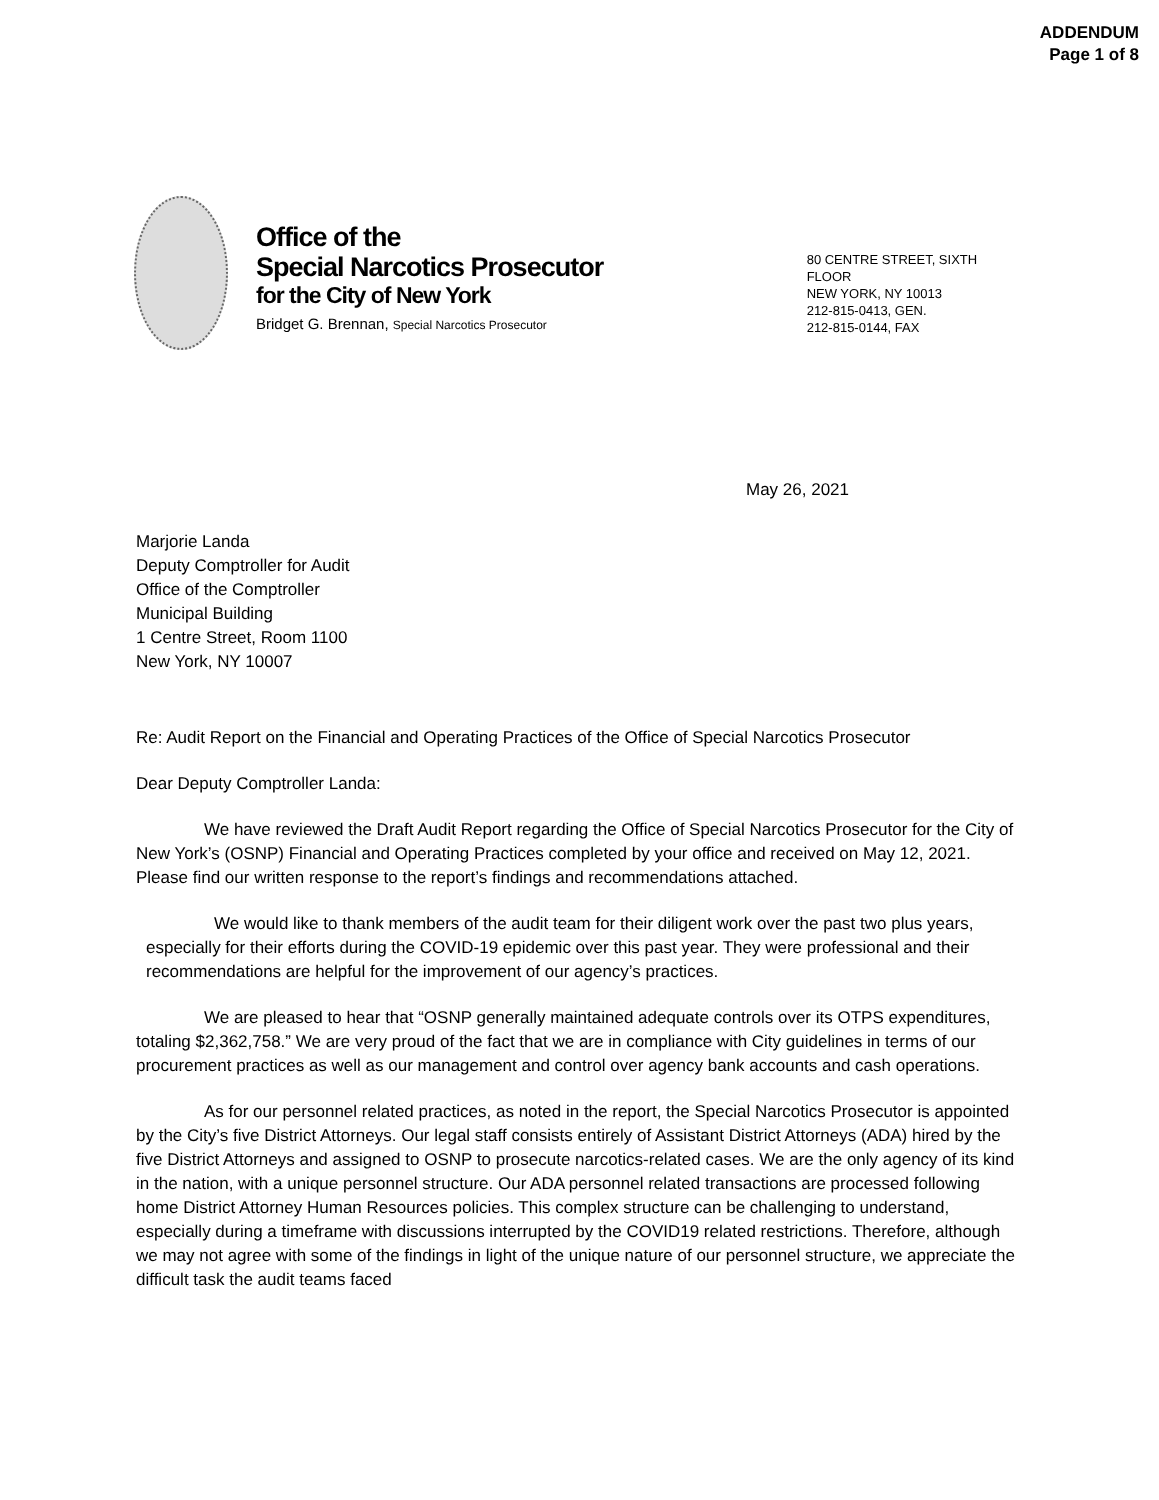ADDENDUM
Page 1 of 8
Office of the
Special Narcotics Prosecutor
for the City of New York
Bridget G. Brennan, Special Narcotics Prosecutor
80 CENTRE STREET, SIXTH FLOOR
NEW YORK, NY 10013
212-815-0413, GEN.
212-815-0144, FAX
May 26, 2021
Marjorie Landa
Deputy Comptroller for Audit
Office of the Comptroller
Municipal Building
1 Centre Street, Room 1100
New York, NY 10007
Re: Audit Report on the Financial and Operating Practices of the Office of Special Narcotics Prosecutor
Dear Deputy Comptroller Landa:
We have reviewed the Draft Audit Report regarding the Office of Special Narcotics Prosecutor for the City of New York’s (OSNP) Financial and Operating Practices completed by your office and received on May 12, 2021. Please find our written response to the report’s findings and recommendations attached.
We would like to thank members of the audit team for their diligent work over the past two plus years, especially for their efforts during the COVID-19 epidemic over this past year. They were professional and their recommendations are helpful for the improvement of our agency’s practices.
We are pleased to hear that “OSNP generally maintained adequate controls over its OTPS expenditures, totaling $2,362,758.” We are very proud of the fact that we are in compliance with City guidelines in terms of our procurement practices as well as our management and control over agency bank accounts and cash operations.
As for our personnel related practices, as noted in the report, the Special Narcotics Prosecutor is appointed by the City’s five District Attorneys. Our legal staff consists entirely of Assistant District Attorneys (ADA) hired by the five District Attorneys and assigned to OSNP to prosecute narcotics-related cases. We are the only agency of its kind in the nation, with a unique personnel structure. Our ADA personnel related transactions are processed following home District Attorney Human Resources policies. This complex structure can be challenging to understand, especially during a timeframe with discussions interrupted by the COVID19 related restrictions. Therefore, although we may not agree with some of the findings in light of the unique nature of our personnel structure, we appreciate the difficult task the audit teams faced